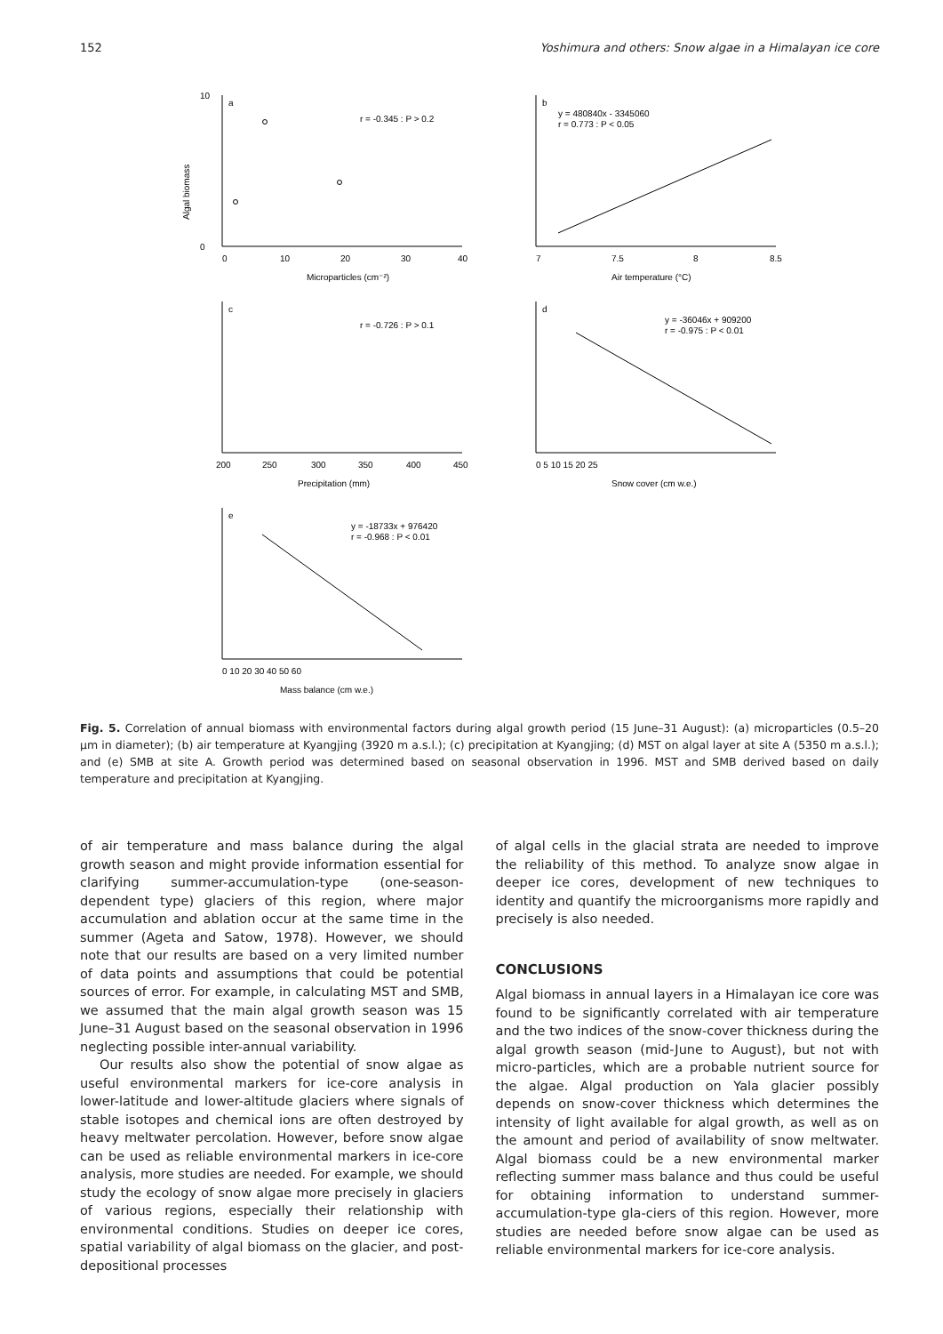152 Yoshimura and others: Snow algae in a Himalayan ice core
a
r = -0.345 : P > 0.2
10
0
0
10
20
30
40
Microparticles (cm⁻²)
Algal biomass
b
y = 480840x - 3345060
r = 0.773 : P < 0.05
7
7.5
8
8.5
Air temperature (°C)
c
r = -0.726 : P > 0.1
200
250
300
350
400
450
Precipitation (mm)
d
y = -36046x + 909200
r = -0.975 : P < 0.01
0 5 10 15 20 25
Snow cover (cm w.e.)
e
y = -18733x + 976420
r = -0.968 : P < 0.01
0 10 20 30 40 50 60
Mass balance (cm w.e.)
Fig. 5. Correlation of annual biomass with environmental factors during algal growth period (15 June–31 August): (a) microparticles (0.5–20 µm in diameter); (b) air temperature at Kyangjing (3920 m a.s.l.); (c) precipitation at Kyangjing; (d) MST on algal layer at site A (5350 m a.s.l.); and (e) SMB at site A. Growth period was determined based on seasonal observation in 1996. MST and SMB derived based on daily temperature and precipitation at Kyangjing.
of air temperature and mass balance during the algal growth season and might provide information essential for clarifying summer-accumulation-type (one-season-dependent type) glaciers of this region, where major accumulation and ablation occur at the same time in the summer (Ageta and Satow, 1978). However, we should note that our results are based on a very limited number of data points and assumptions that could be potential sources of error. For example, in calculating MST and SMB, we assumed that the main algal growth season was 15 June–31 August based on the seasonal observation in 1996 neglecting possible inter-annual variability.
Our results also show the potential of snow algae as useful environmental markers for ice-core analysis in lower-latitude and lower-altitude glaciers where signals of stable isotopes and chemical ions are often destroyed by heavy meltwater percolation. However, before snow algae can be used as reliable environmental markers in ice-core analysis, more studies are needed. For example, we should study the ecology of snow algae more precisely in glaciers of various regions, especially their relationship with environmental conditions. Studies on deeper ice cores, spatial variability of algal biomass on the glacier, and post-depositional processes
of algal cells in the glacial strata are needed to improve the reliability of this method. To analyze snow algae in deeper ice cores, development of new techniques to identity and quantify the microorganisms more rapidly and precisely is also needed.
CONCLUSIONS
Algal biomass in annual layers in a Himalayan ice core was found to be significantly correlated with air temperature and the two indices of the snow-cover thickness during the algal growth season (mid-June to August), but not with micro-particles, which are a probable nutrient source for the algae. Algal production on Yala glacier possibly depends on snow-cover thickness which determines the intensity of light available for algal growth, as well as on the amount and period of availability of snow meltwater. Algal biomass could be a new environmental marker reflecting summer mass balance and thus could be useful for obtaining information to understand summer-accumulation-type gla-ciers of this region. However, more studies are needed before snow algae can be used as reliable environmental markers for ice-core analysis.